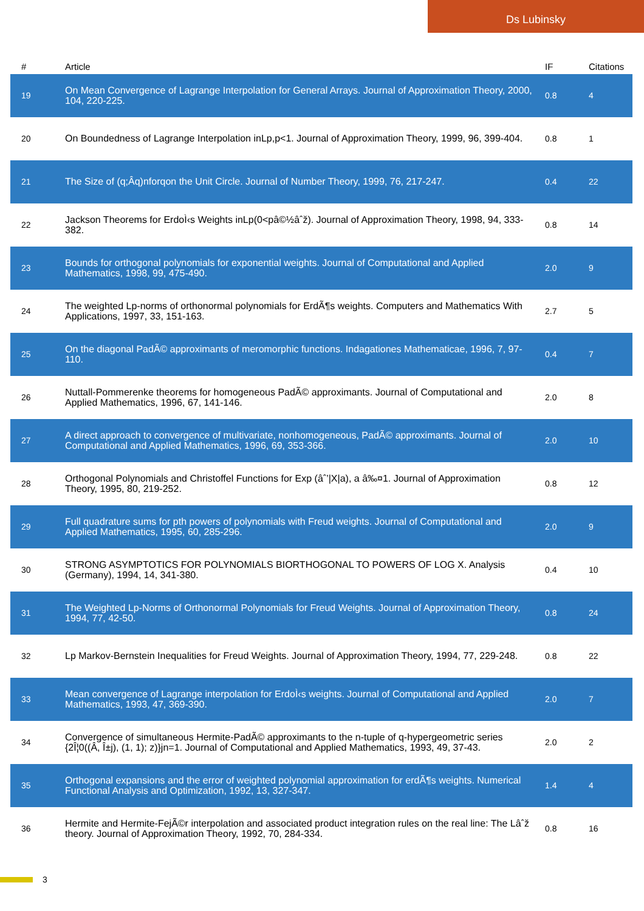Ds Lubinsky
| # | Article | IF | Citations |
| --- | --- | --- | --- |
| 19 | On Mean Convergence of Lagrange Interpolation for General Arrays. Journal of Approximation Theory, 2000, 104, 220-225. | 0.8 | 4 |
| 20 | On Boundedness of Lagrange Interpolation inLp,p<1. Journal of Approximation Theory, 1999, 96, 399-404. | 0.8 | 1 |
| 21 | The Size of (q;Âq)nforqon the Unit Circle. Journal of Number Theory, 1999, 76, 217-247. | 0.4 | 22 |
| 22 | Jackson Theorems for ErdoÌ‹s Weights inLp(0<pâ©½âˆž). Journal of Approximation Theory, 1998, 94, 333-382. | 0.8 | 14 |
| 23 | Bounds for orthogonal polynomials for exponential weights. Journal of Computational and Applied Mathematics, 1998, 99, 475-490. | 2.0 | 9 |
| 24 | The weighted Lp-norms of orthonormal polynomials for ErdÃ¶s weights. Computers and Mathematics With Applications, 1997, 33, 151-163. | 2.7 | 5 |
| 25 | On the diagonal PadÃ© approximants of meromorphic functions. Indagationes Mathematicae, 1996, 7, 97-110. | 0.4 | 7 |
| 26 | Nuttall-Pommerenke theorems for homogeneous PadÃ© approximants. Journal of Computational and Applied Mathematics, 1996, 67, 141-146. | 2.0 | 8 |
| 27 | A direct approach to convergence of multivariate, nonhomogeneous, PadÃ© approximants. Journal of Computational and Applied Mathematics, 1996, 69, 353-366. | 2.0 | 10 |
| 28 | Orthogonal Polynomials and Christoffel Functions for Exp (âˆ’/X/a), a â‰¤1. Journal of Approximation Theory, 1995, 80, 219-252. | 0.8 | 12 |
| 29 | Full quadrature sums for pth powers of polynomials with Freud weights. Journal of Computational and Applied Mathematics, 1995, 60, 285-296. | 2.0 | 9 |
| 30 | STRONG ASYMPTOTICS FOR POLYNOMIALS BIORTHOGONAL TO POWERS OF LOG X. Analysis (Germany), 1994, 14, 341-380. | 0.4 | 10 |
| 31 | The Weighted Lp-Norms of Orthonormal Polynomials for Freud Weights. Journal of Approximation Theory, 1994, 77, 42-50. | 0.8 | 24 |
| 32 | Lp Markov-Bernstein Inequalities for Freud Weights. Journal of Approximation Theory, 1994, 77, 229-248. | 0.8 | 22 |
| 33 | Mean convergence of Lagrange interpolation for ErdoÌ‹s weights. Journal of Computational and Applied Mathematics, 1993, 47, 369-390. | 2.0 | 7 |
| 34 | Convergence of simultaneous Hermite-PadÃ© approximants to the n-tuple of q-hypergeometric series {2Î¦0((Â, Î±j), (1, 1); z)}jn=1. Journal of Computational and Applied Mathematics, 1993, 49, 37-43. | 2.0 | 2 |
| 35 | Orthogonal expansions and the error of weighted polynomial approximation for erdÃ¶s weights. Numerical Functional Analysis and Optimization, 1992, 13, 327-347. | 1.4 | 4 |
| 36 | Hermite and Hermite-FejÃ©r interpolation and associated product integration rules on the real line: The Lâˆž theory. Journal of Approximation Theory, 1992, 70, 284-334. | 0.8 | 16 |
3